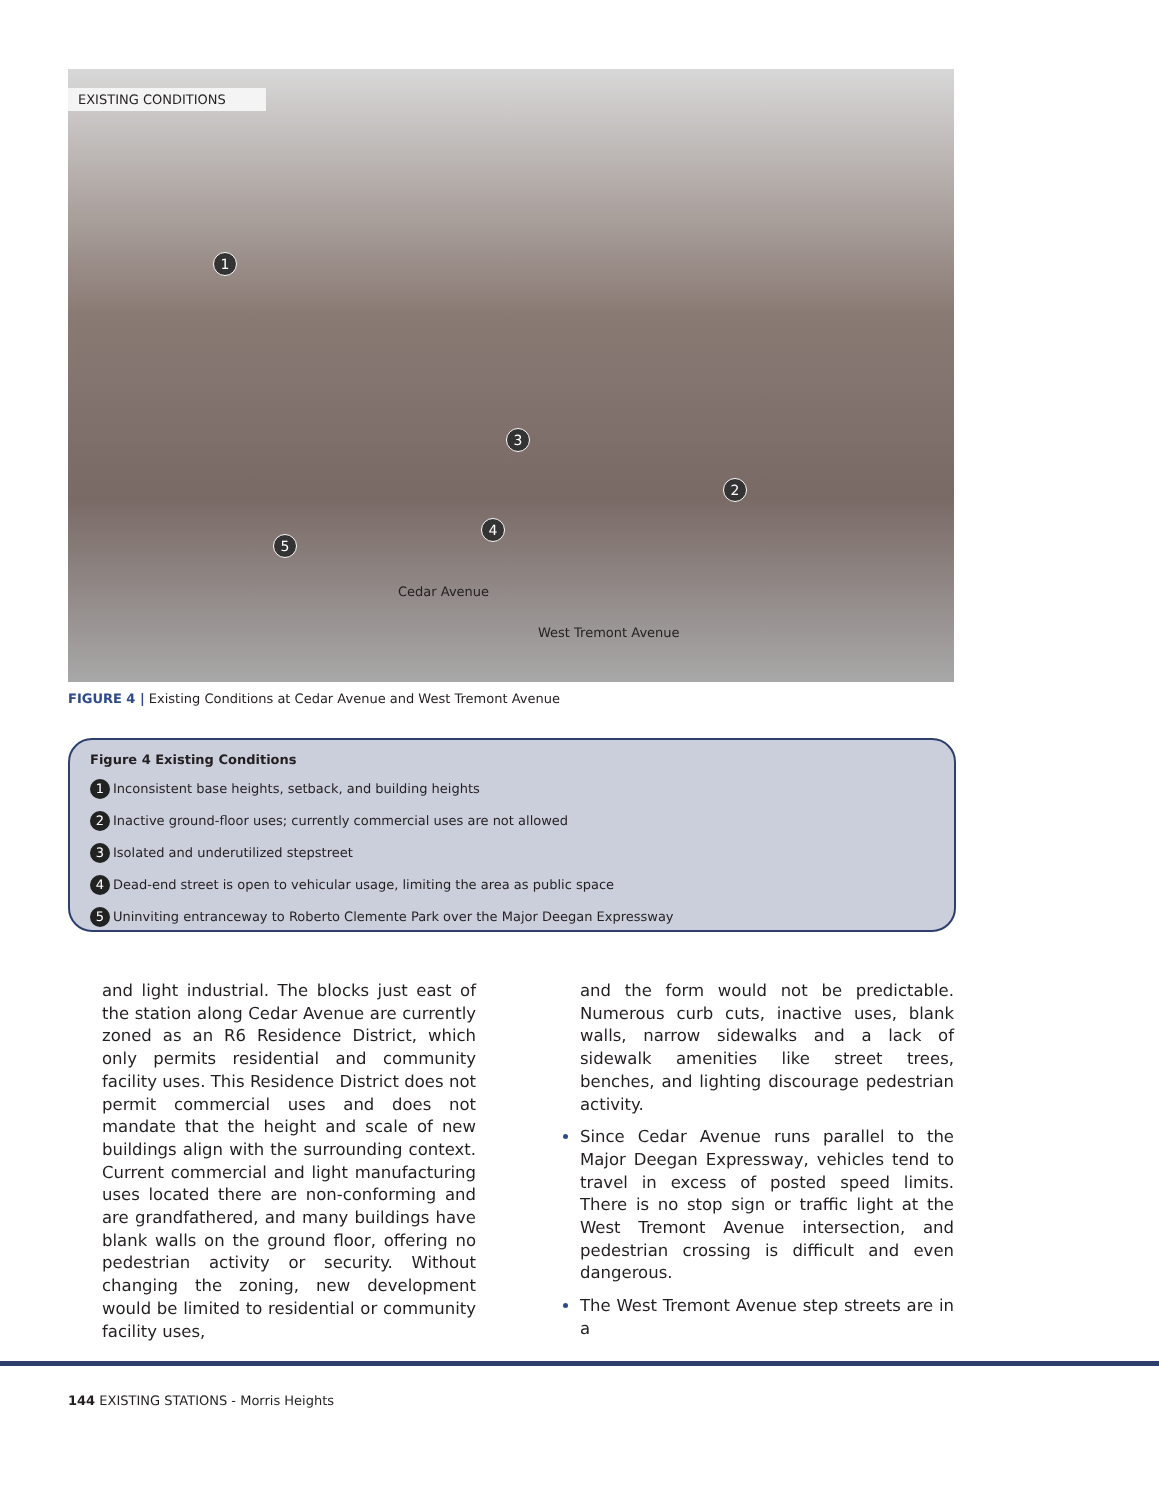EXISTING CONDITIONS
1
2
3
4
5
Cedar Avenue
West Tremont Avenue
FIGURE 4 | Existing Conditions at Cedar Avenue and West Tremont Avenue
Figure 4 Existing Conditions
1 Inconsistent base heights, setback, and building heights
2 Inactive ground-floor uses; currently commercial uses are not allowed
3 Isolated and underutilized stepstreet
4 Dead-end street is open to vehicular usage, limiting the area as public space
5 Uninviting entranceway to Roberto Clemente Park over the Major Deegan Expressway
and light industrial. The blocks just east of the station along Cedar Avenue are currently zoned as an R6 Residence District, which only permits residential and community facility uses. This Residence District does not permit commercial uses and does not mandate that the height and scale of new buildings align with the surrounding context. Current commercial and light manufacturing uses located there are non-conforming and are grandfathered, and many buildings have blank walls on the ground floor, offering no pedestrian activity or security. Without changing the zoning, new development would be limited to residential or community facility uses,
and the form would not be predictable. Numerous curb cuts, inactive uses, blank walls, narrow sidewalks and a lack of sidewalk amenities like street trees, benches, and lighting discourage pedestrian activity.
Since Cedar Avenue runs parallel to the Major Deegan Expressway, vehicles tend to travel in excess of posted speed limits. There is no stop sign or traffic light at the West Tremont Avenue intersection, and pedestrian crossing is difficult and even dangerous.
The West Tremont Avenue step streets are in a
144 EXISTING STATIONS - Morris Heights